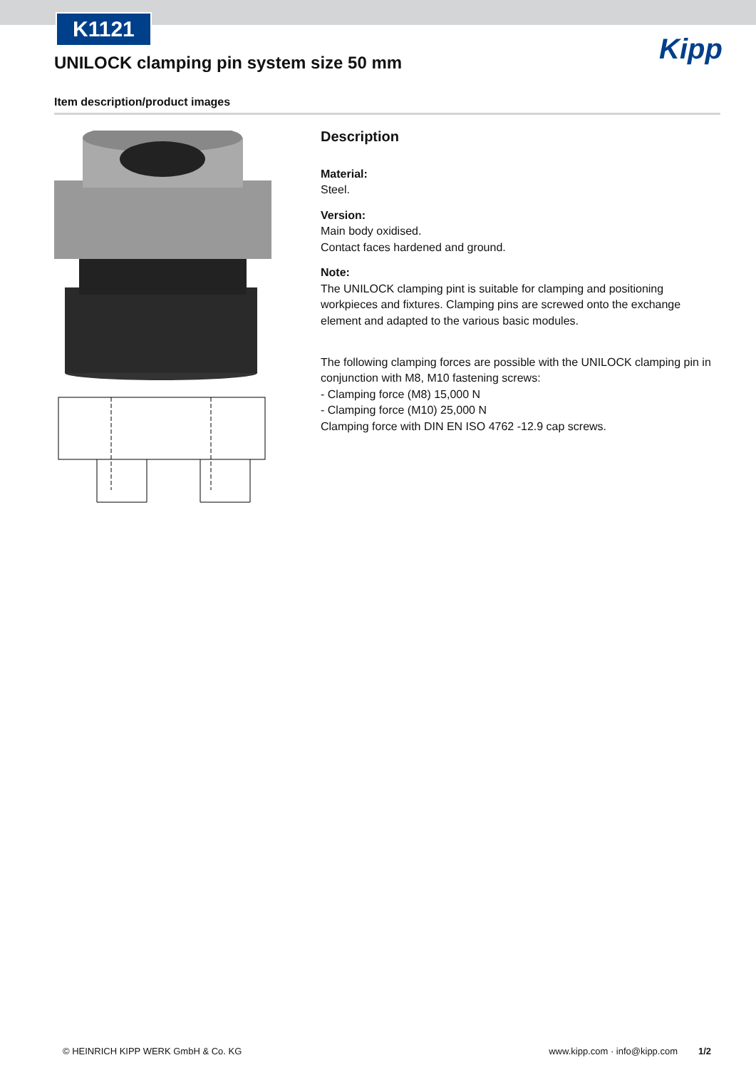K1121
UNILOCK clamping pin system size 50 mm
Kipp
Item description/product images
Description
Material:
Steel.
Version:
Main body oxidised.
Contact faces hardened and ground.
Note:
The UNILOCK clamping pint is suitable for clamping and positioning workpieces and fixtures. Clamping pins are screwed onto the exchange element and adapted to the various basic modules.
The following clamping forces are possible with the UNILOCK clamping pin in conjunction with M8, M10 fastening screws:
- Clamping force (M8) 15,000 N
- Clamping force (M10) 25,000 N
Clamping force with DIN EN ISO 4762 -12.9 cap screws.
© HEINRICH KIPP WERK GmbH & Co. KG www.kipp.com · info@kipp.com 1/2